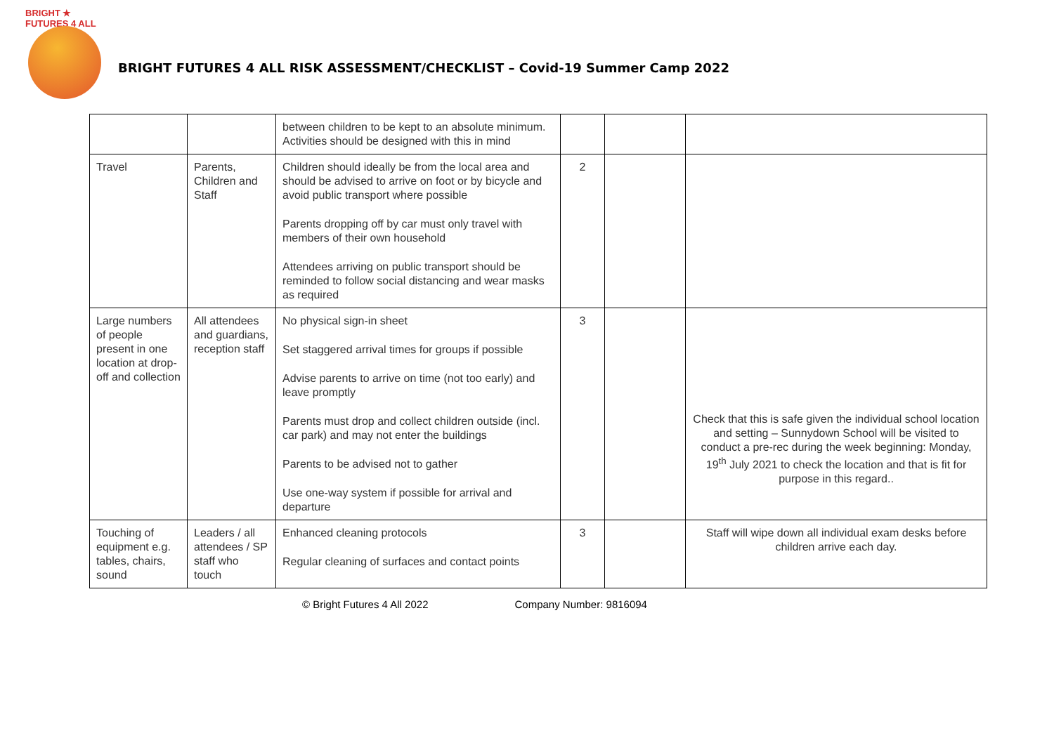BRIGHT ★ FUTURES 4 ALL
BRIGHT FUTURES 4 ALL RISK ASSESSMENT/CHECKLIST – Covid-19 Summer Camp 2022
| | | between children to be kept to an absolute minimum. Activities should be designed with this in mind | | | |
| Travel | Parents, Children and Staff | Children should ideally be from the local area and should be advised to arrive on foot or by bicycle and avoid public transport where possible Parents dropping off by car must only travel with members of their own household Attendees arriving on public transport should be reminded to follow social distancing and wear masks as required | 2 | | |
| Large numbers of people present in one location at drop-off and collection | All attendees and guardians, reception staff | No physical sign-in sheet Set staggered arrival times for groups if possible Advise parents to arrive on time (not too early) and leave promptly Parents must drop and collect children outside (incl. car park) and may not enter the buildings Parents to be advised not to gather Use one-way system if possible for arrival and departure | 3 | | Check that this is safe given the individual school location and setting – Sunnydown School will be visited to conduct a pre-rec during the week beginning: Monday, 19<sup>th</sup> July 2021 to check the location and that is fit for purpose in this regard.. |
| Touching of equipment e.g. tables, chairs, sound | Leaders / all attendees / SP staff who touch | Enhanced cleaning protocols Regular cleaning of surfaces and contact points | 3 | | Staff will wipe down all individual exam desks before children arrive each day. |
© Bright Futures 4 All 2022 Company Number: 9816094